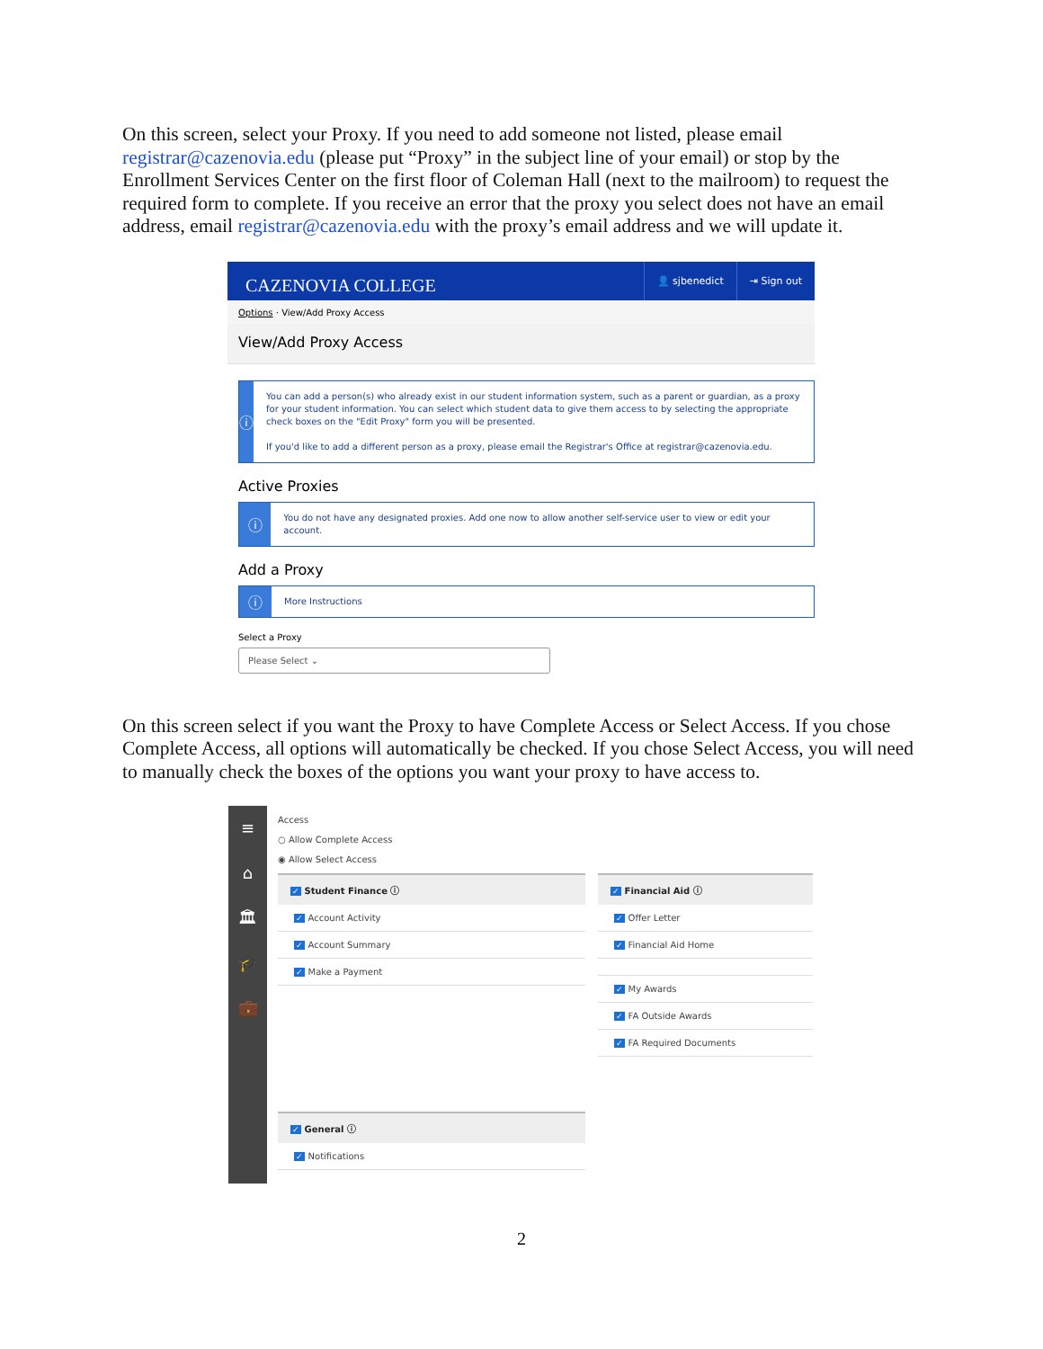On this screen, select your Proxy. If you need to add someone not listed, please email registrar@cazenovia.edu (please put “Proxy” in the subject line of your email) or stop by the Enrollment Services Center on the first floor of Coleman Hall (next to the mailroom) to request the required form to complete. If you receive an error that the proxy you select does not have an email address, email registrar@cazenovia.edu with the proxy’s email address and we will update it.
CAZENOVIA COLLEGE
👤 sjbenedict ⇥ Sign out
Options · View/Add Proxy Access
View/Add Proxy Access
ⓘ
You can add a person(s) who already exist in our student information system, such as a parent or guardian, as a proxy for your student information. You can select which student data to give them access to by selecting the appropriate check boxes on the "Edit Proxy" form you will be presented.
If you'd like to add a different person as a proxy, please email the Registrar's Office at registrar@cazenovia.edu.
Active Proxies
ⓘ
You do not have any designated proxies. Add one now to allow another self-service user to view or edit your account.
Add a Proxy
ⓘ
More Instructions
Select a Proxy
Please Select ⌄
On this screen select if you want the Proxy to have Complete Access or Select Access. If you chose Complete Access, all options will automatically be checked. If you chose Select Access, you will need to manually check the boxes of the options you want your proxy to have access to.
≡
⌂
🏛
🎓
💼
Access
○ Allow Complete Access
◉ Allow Select Access
✓ Student Finance ⓘ
✓ Account Activity
✓ Account Summary
✓ Make a Payment
✓ General ⓘ
✓ Notifications
✓ Financial Aid ⓘ
✓ Offer Letter
✓ Financial Aid Home
✓ My Awards
✓ FA Outside Awards
✓ FA Required Documents
2